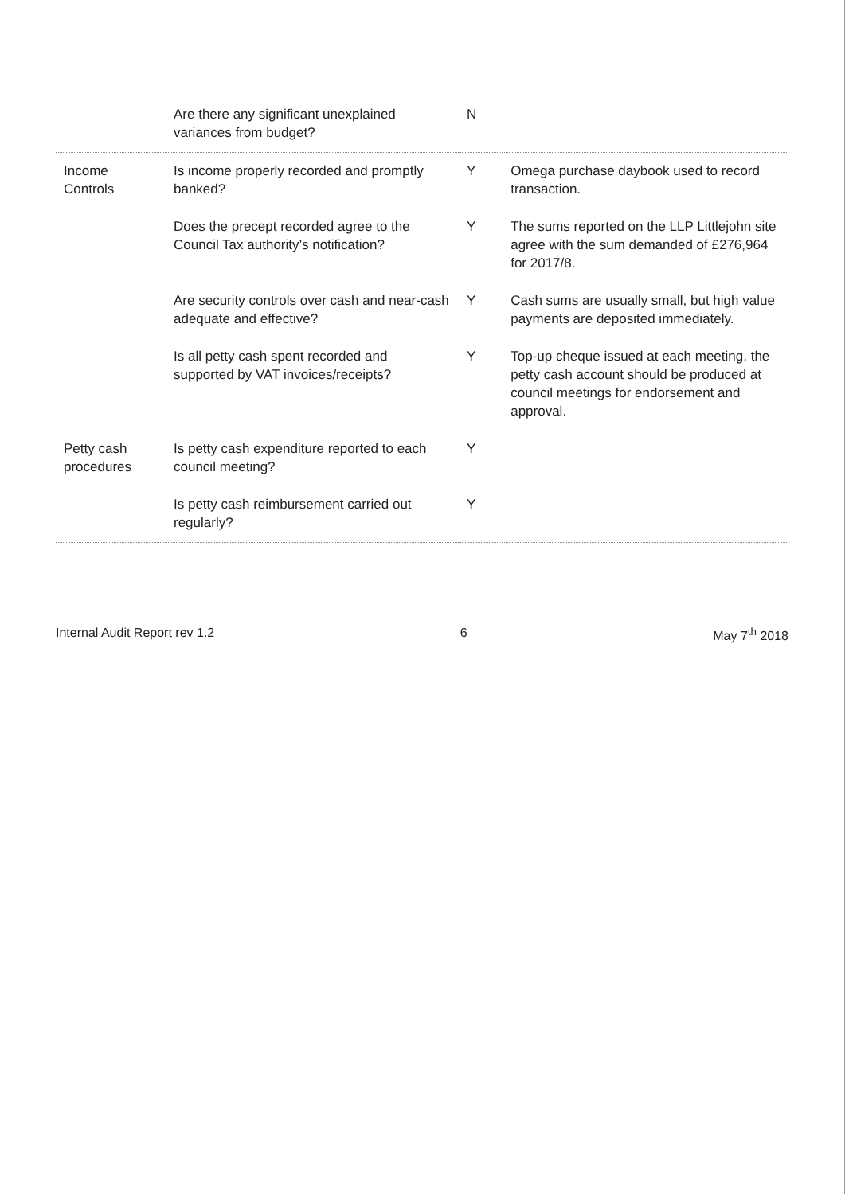| | Are there any significant unexplained variances from budget? | N | |
| Income Controls | Is income properly recorded and promptly banked? | Y | Omega purchase daybook used to record transaction. |
| | Does the precept recorded agree to the Council Tax authority’s notification? | Y | The sums reported on the LLP Littlejohn site agree with the sum demanded of £276,964 for 2017/8. |
| | Are security controls over cash and near-cash adequate and effective? | Y | Cash sums are usually small, but high value payments are deposited immediately. |
| | Is all petty cash spent recorded and supported by VAT invoices/receipts? | Y | Top-up cheque issued at each meeting, the petty cash account should be produced at council meetings for endorsement and approval. |
| Petty cash procedures | Is petty cash expenditure reported to each council meeting? | Y | |
| | Is petty cash reimbursement carried out regularly? | Y | |
Internal Audit Report rev 1.2 6 May 7<sup>th</sup> 2018